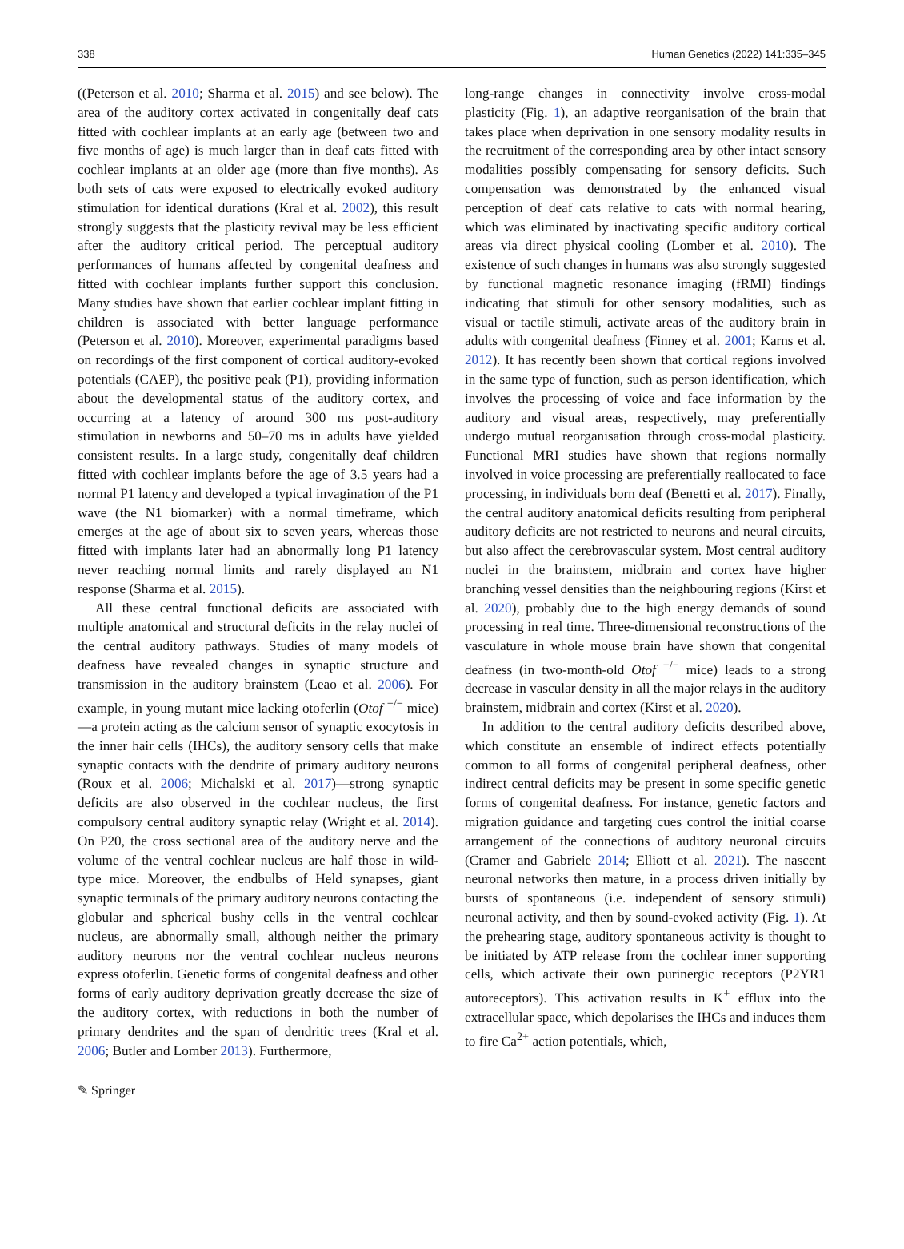338 Human Genetics (2022) 141:335–345
((Peterson et al. 2010; Sharma et al. 2015) and see below). The area of the auditory cortex activated in congenitally deaf cats fitted with cochlear implants at an early age (between two and five months of age) is much larger than in deaf cats fitted with cochlear implants at an older age (more than five months). As both sets of cats were exposed to electrically evoked auditory stimulation for identical durations (Kral et al. 2002), this result strongly suggests that the plasticity revival may be less efficient after the auditory critical period. The perceptual auditory performances of humans affected by congenital deafness and fitted with cochlear implants further support this conclusion. Many studies have shown that earlier cochlear implant fitting in children is associated with better language performance (Peterson et al. 2010). Moreover, experimental paradigms based on recordings of the first component of cortical auditory-evoked potentials (CAEP), the positive peak (P1), providing information about the developmental status of the auditory cortex, and occurring at a latency of around 300 ms post-auditory stimulation in newborns and 50–70 ms in adults have yielded consistent results. In a large study, congenitally deaf children fitted with cochlear implants before the age of 3.5 years had a normal P1 latency and developed a typical invagination of the P1 wave (the N1 biomarker) with a normal timeframe, which emerges at the age of about six to seven years, whereas those fitted with implants later had an abnormally long P1 latency never reaching normal limits and rarely displayed an N1 response (Sharma et al. 2015).
All these central functional deficits are associated with multiple anatomical and structural deficits in the relay nuclei of the central auditory pathways. Studies of many models of deafness have revealed changes in synaptic structure and transmission in the auditory brainstem (Leao et al. 2006). For example, in young mutant mice lacking otoferlin (Otof <sup>−/−</sup> mice)—a protein acting as the calcium sensor of synaptic exocytosis in the inner hair cells (IHCs), the auditory sensory cells that make synaptic contacts with the dendrite of primary auditory neurons (Roux et al. 2006; Michalski et al. 2017)—strong synaptic deficits are also observed in the cochlear nucleus, the first compulsory central auditory synaptic relay (Wright et al. 2014). On P20, the cross sectional area of the auditory nerve and the volume of the ventral cochlear nucleus are half those in wild-type mice. Moreover, the endbulbs of Held synapses, giant synaptic terminals of the primary auditory neurons contacting the globular and spherical bushy cells in the ventral cochlear nucleus, are abnormally small, although neither the primary auditory neurons nor the ventral cochlear nucleus neurons express otoferlin. Genetic forms of congenital deafness and other forms of early auditory deprivation greatly decrease the size of the auditory cortex, with reductions in both the number of primary dendrites and the span of dendritic trees (Kral et al. 2006; Butler and Lomber 2013). Furthermore,
long-range changes in connectivity involve cross-modal plasticity (Fig. 1), an adaptive reorganisation of the brain that takes place when deprivation in one sensory modality results in the recruitment of the corresponding area by other intact sensory modalities possibly compensating for sensory deficits. Such compensation was demonstrated by the enhanced visual perception of deaf cats relative to cats with normal hearing, which was eliminated by inactivating specific auditory cortical areas via direct physical cooling (Lomber et al. 2010). The existence of such changes in humans was also strongly suggested by functional magnetic resonance imaging (fRMI) findings indicating that stimuli for other sensory modalities, such as visual or tactile stimuli, activate areas of the auditory brain in adults with congenital deafness (Finney et al. 2001; Karns et al. 2012). It has recently been shown that cortical regions involved in the same type of function, such as person identification, which involves the processing of voice and face information by the auditory and visual areas, respectively, may preferentially undergo mutual reorganisation through cross-modal plasticity. Functional MRI studies have shown that regions normally involved in voice processing are preferentially reallocated to face processing, in individuals born deaf (Benetti et al. 2017). Finally, the central auditory anatomical deficits resulting from peripheral auditory deficits are not restricted to neurons and neural circuits, but also affect the cerebrovascular system. Most central auditory nuclei in the brainstem, midbrain and cortex have higher branching vessel densities than the neighbouring regions (Kirst et al. 2020), probably due to the high energy demands of sound processing in real time. Three-dimensional reconstructions of the vasculature in whole mouse brain have shown that congenital deafness (in two-month-old Otof <sup>−/−</sup> mice) leads to a strong decrease in vascular density in all the major relays in the auditory brainstem, midbrain and cortex (Kirst et al. 2020).
In addition to the central auditory deficits described above, which constitute an ensemble of indirect effects potentially common to all forms of congenital peripheral deafness, other indirect central deficits may be present in some specific genetic forms of congenital deafness. For instance, genetic factors and migration guidance and targeting cues control the initial coarse arrangement of the connections of auditory neuronal circuits (Cramer and Gabriele 2014; Elliott et al. 2021). The nascent neuronal networks then mature, in a process driven initially by bursts of spontaneous (i.e. independent of sensory stimuli) neuronal activity, and then by sound-evoked activity (Fig. 1). At the prehearing stage, auditory spontaneous activity is thought to be initiated by ATP release from the cochlear inner supporting cells, which activate their own purinergic receptors (P2YR1 autoreceptors). This activation results in K<sup>+</sup> efflux into the extracellular space, which depolarises the IHCs and induces them to fire Ca<sup>2+</sup> action potentials, which,
✎ Springer